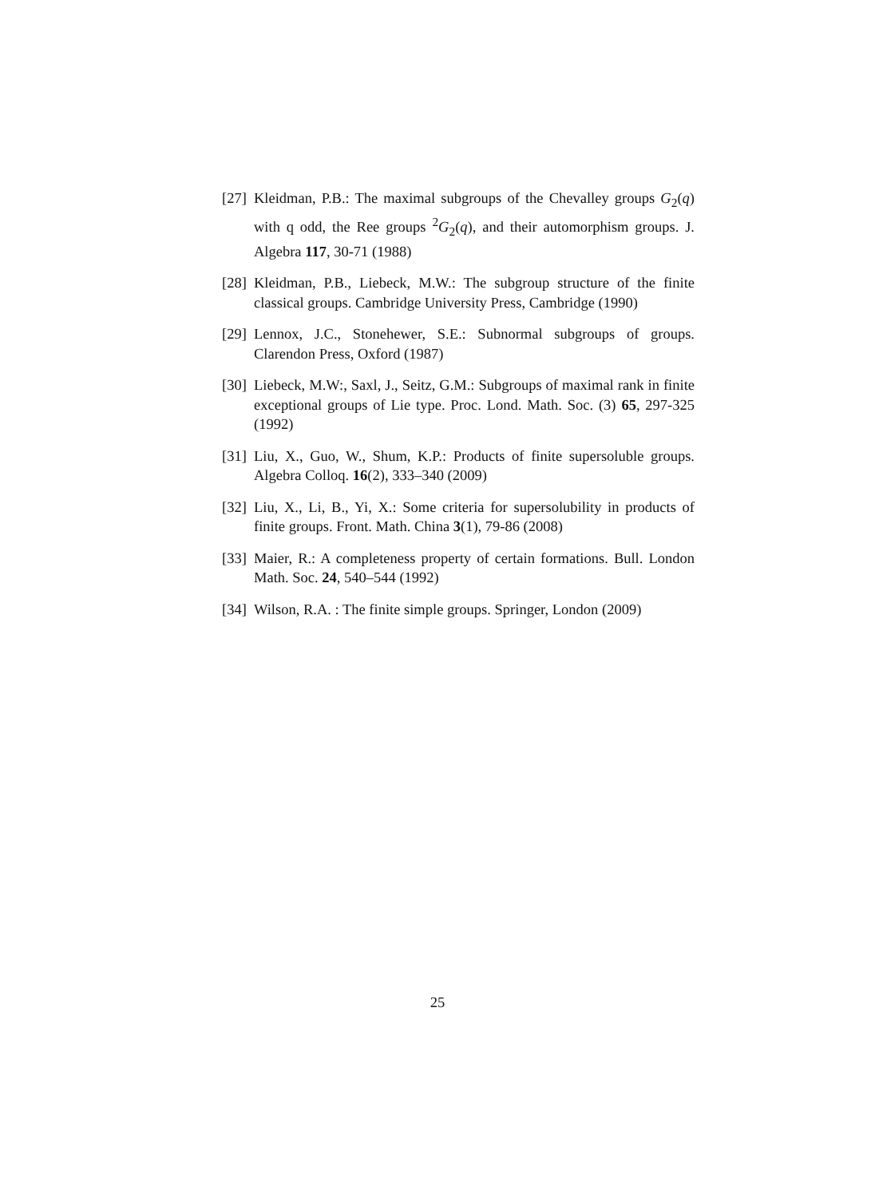[27]
Kleidman, P.B.: The maximal subgroups of the Chevalley groups G<sub>2</sub>(q) with q odd, the Ree groups <sup>2</sup>G<sub>2</sub>(q), and their automorphism groups. J. Algebra 117, 30-71 (1988)
[28]
Kleidman, P.B., Liebeck, M.W.: The subgroup structure of the finite classical groups. Cambridge University Press, Cambridge (1990)
[29]
Lennox, J.C., Stonehewer, S.E.: Subnormal subgroups of groups. Clarendon Press, Oxford (1987)
[30]
Liebeck, M.W:, Saxl, J., Seitz, G.M.: Subgroups of maximal rank in finite exceptional groups of Lie type. Proc. Lond. Math. Soc. (3) 65, 297-325 (1992)
[31]
Liu, X., Guo, W., Shum, K.P.: Products of finite supersoluble groups. Algebra Colloq. 16(2), 333–340 (2009)
[32]
Liu, X., Li, B., Yi, X.: Some criteria for supersolubility in products of finite groups. Front. Math. China 3(1), 79-86 (2008)
[33]
Maier, R.: A completeness property of certain formations. Bull. London Math. Soc. 24, 540–544 (1992)
[34]
Wilson, R.A. : The finite simple groups. Springer, London (2009)
25